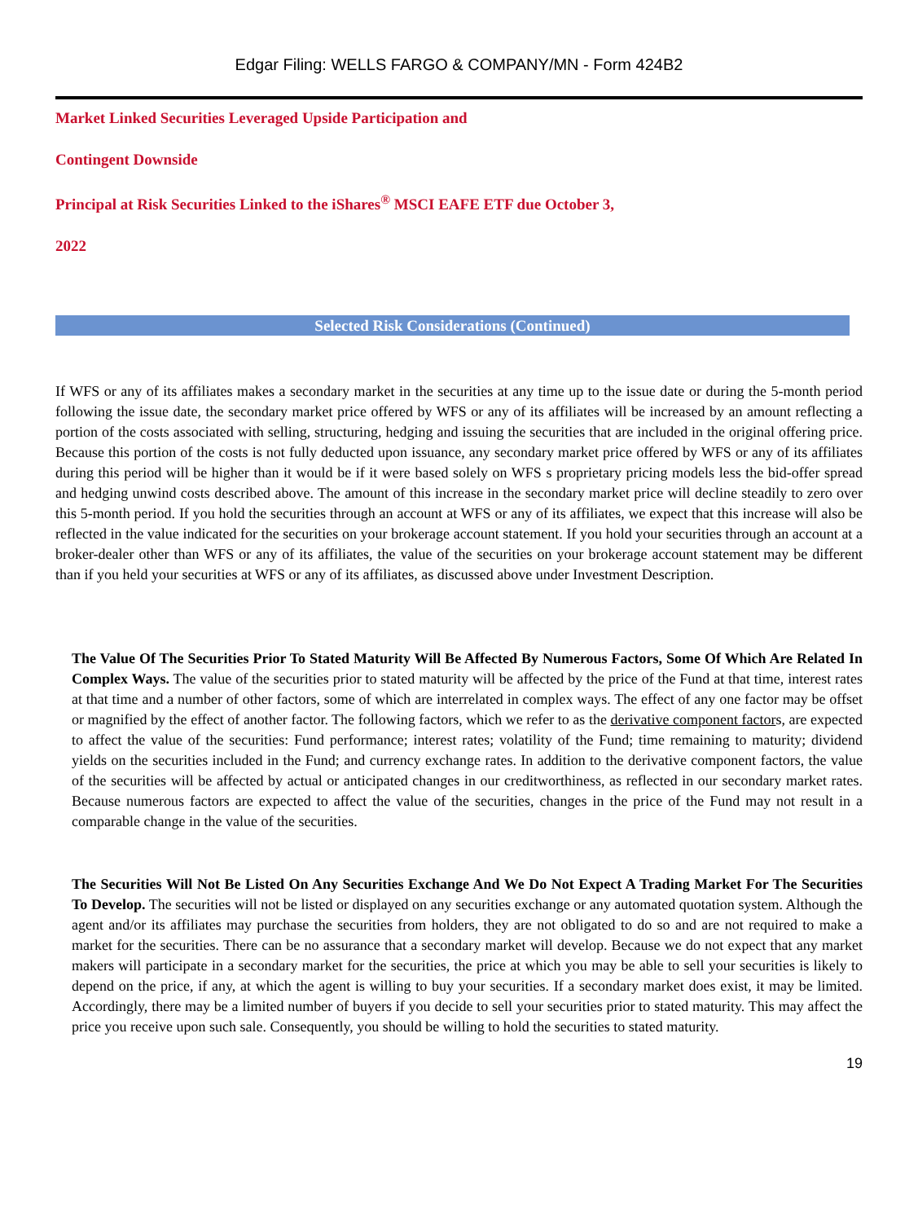Edgar Filing: WELLS FARGO & COMPANY/MN - Form 424B2
Market Linked Securities Leveraged Upside Participation and
Contingent Downside
Principal at Risk Securities Linked to the iShares<sup>®</sup> MSCI EAFE ETF due October 3,
2022
Selected Risk Considerations (Continued)
If WFS or any of its affiliates makes a secondary market in the securities at any time up to the issue date or during the 5-month period following the issue date, the secondary market price offered by WFS or any of its affiliates will be increased by an amount reflecting a portion of the costs associated with selling, structuring, hedging and issuing the securities that are included in the original offering price. Because this portion of the costs is not fully deducted upon issuance, any secondary market price offered by WFS or any of its affiliates during this period will be higher than it would be if it were based solely on WFS s proprietary pricing models less the bid-offer spread and hedging unwind costs described above. The amount of this increase in the secondary market price will decline steadily to zero over this 5-month period. If you hold the securities through an account at WFS or any of its affiliates, we expect that this increase will also be reflected in the value indicated for the securities on your brokerage account statement. If you hold your securities through an account at a broker-dealer other than WFS or any of its affiliates, the value of the securities on your brokerage account statement may be different than if you held your securities at WFS or any of its affiliates, as discussed above under Investment Description.
The Value Of The Securities Prior To Stated Maturity Will Be Affected By Numerous Factors, Some Of Which Are Related In Complex Ways. The value of the securities prior to stated maturity will be affected by the price of the Fund at that time, interest rates at that time and a number of other factors, some of which are interrelated in complex ways. The effect of any one factor may be offset or magnified by the effect of another factor. The following factors, which we refer to as the derivative component factors, are expected to affect the value of the securities: Fund performance; interest rates; volatility of the Fund; time remaining to maturity; dividend yields on the securities included in the Fund; and currency exchange rates. In addition to the derivative component factors, the value of the securities will be affected by actual or anticipated changes in our creditworthiness, as reflected in our secondary market rates. Because numerous factors are expected to affect the value of the securities, changes in the price of the Fund may not result in a comparable change in the value of the securities.
The Securities Will Not Be Listed On Any Securities Exchange And We Do Not Expect A Trading Market For The Securities To Develop. The securities will not be listed or displayed on any securities exchange or any automated quotation system. Although the agent and/or its affiliates may purchase the securities from holders, they are not obligated to do so and are not required to make a market for the securities. There can be no assurance that a secondary market will develop. Because we do not expect that any market makers will participate in a secondary market for the securities, the price at which you may be able to sell your securities is likely to depend on the price, if any, at which the agent is willing to buy your securities. If a secondary market does exist, it may be limited. Accordingly, there may be a limited number of buyers if you decide to sell your securities prior to stated maturity. This may affect the price you receive upon such sale. Consequently, you should be willing to hold the securities to stated maturity.
19